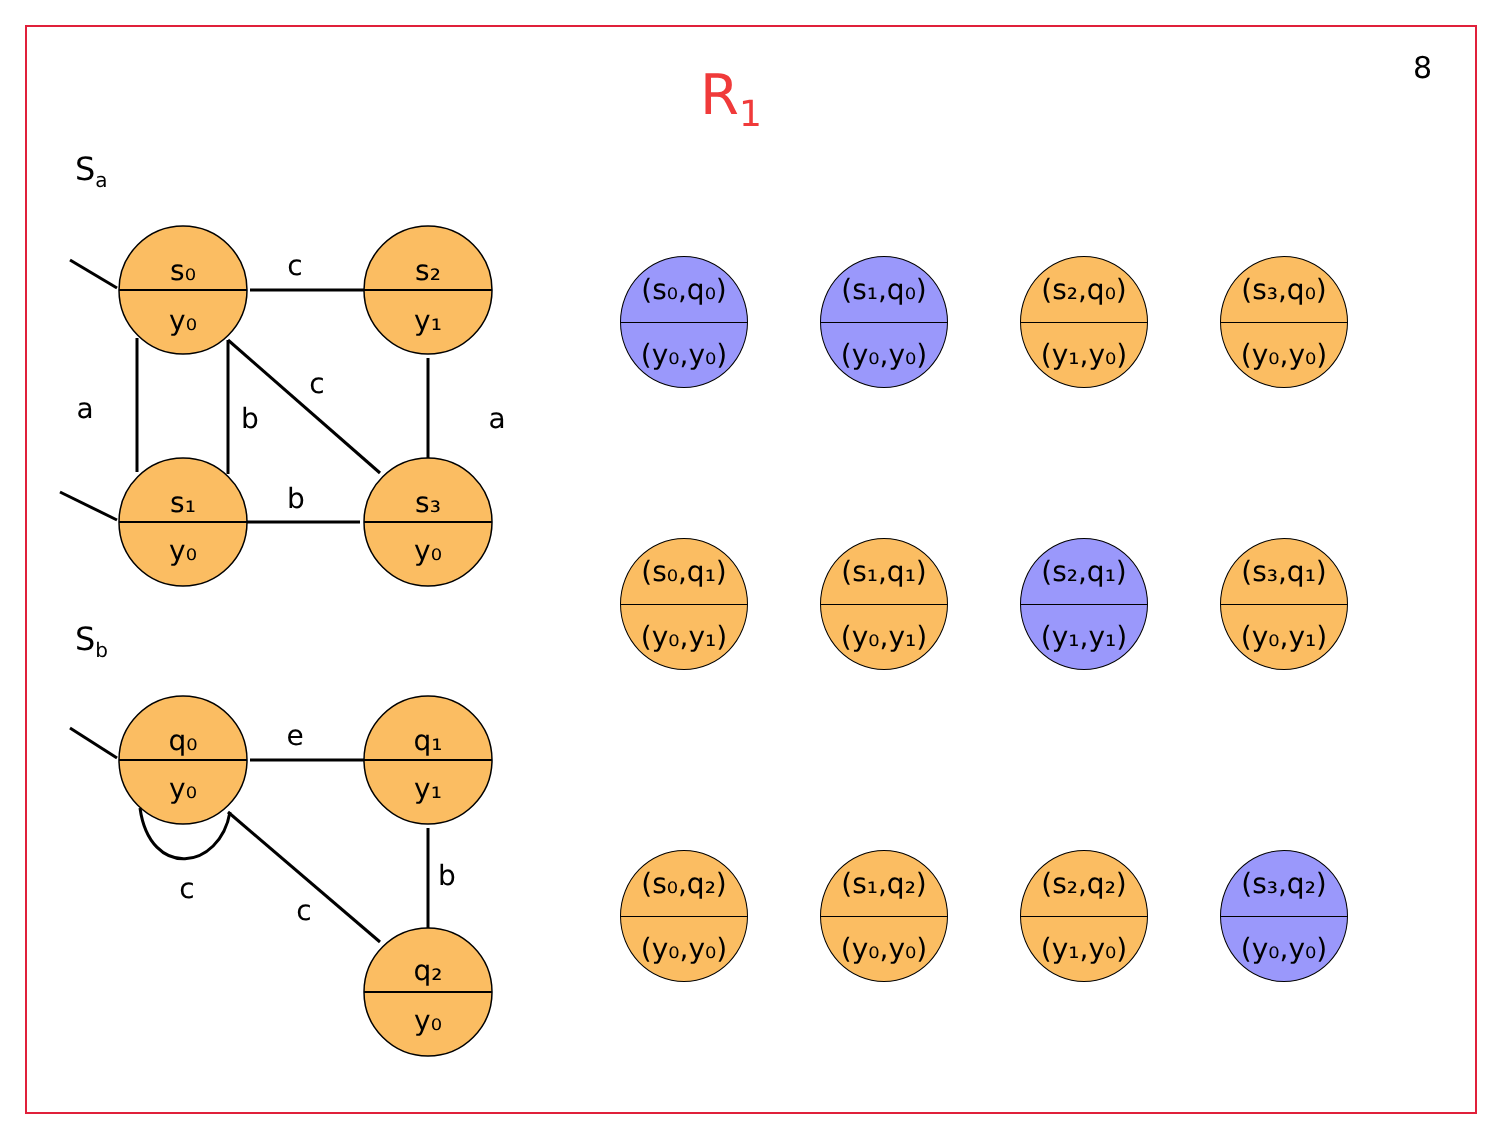8
R<sub>1</sub>
S<sub>a</sub>
S<sub>b</sub>
s₀
y₀
s₂
y₁
s₁
y₀
s₃
y₀
q₀
y₀
q₁
y₁
q₂
y₀
c
a
b
c
a
b
e
c
c
b
(s₀,q₀)
(y₀,y₀)
(s₁,q₀)
(y₀,y₀)
(s₂,q₀)
(y₁,y₀)
(s₃,q₀)
(y₀,y₀)
(s₀,q₁)
(y₀,y₁)
(s₁,q₁)
(y₀,y₁)
(s₂,q₁)
(y₁,y₁)
(s₃,q₁)
(y₀,y₁)
(s₀,q₂)
(y₀,y₀)
(s₁,q₂)
(y₀,y₀)
(s₂,q₂)
(y₁,y₀)
(s₃,q₂)
(y₀,y₀)